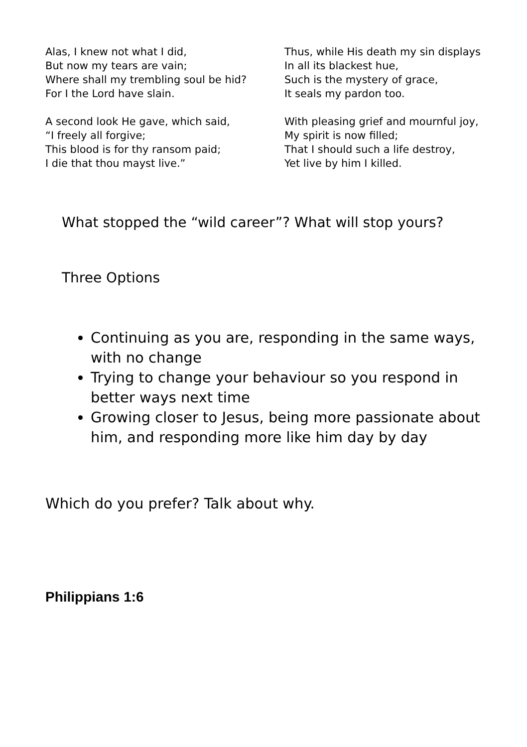Alas, I knew not what I did,
But now my tears are vain;
Where shall my trembling soul be hid?
For I the Lord have slain.
A second look He gave, which said,
“I freely all forgive;
This blood is for thy ransom paid;
I die that thou mayst live.”
Thus, while His death my sin displays
In all its blackest hue,
Such is the mystery of grace,
It seals my pardon too.
With pleasing grief and mournful joy,
My spirit is now filled;
That I should such a life destroy,
Yet live by him I killed.
What stopped the “wild career”? What will stop yours?
Three Options
Continuing as you are, responding in the same ways, with no change
Trying to change your behaviour so you respond in better ways next time
Growing closer to Jesus, being more passionate about him, and responding more like him day by day
Which do you prefer? Talk about why.
Philippians 1:6